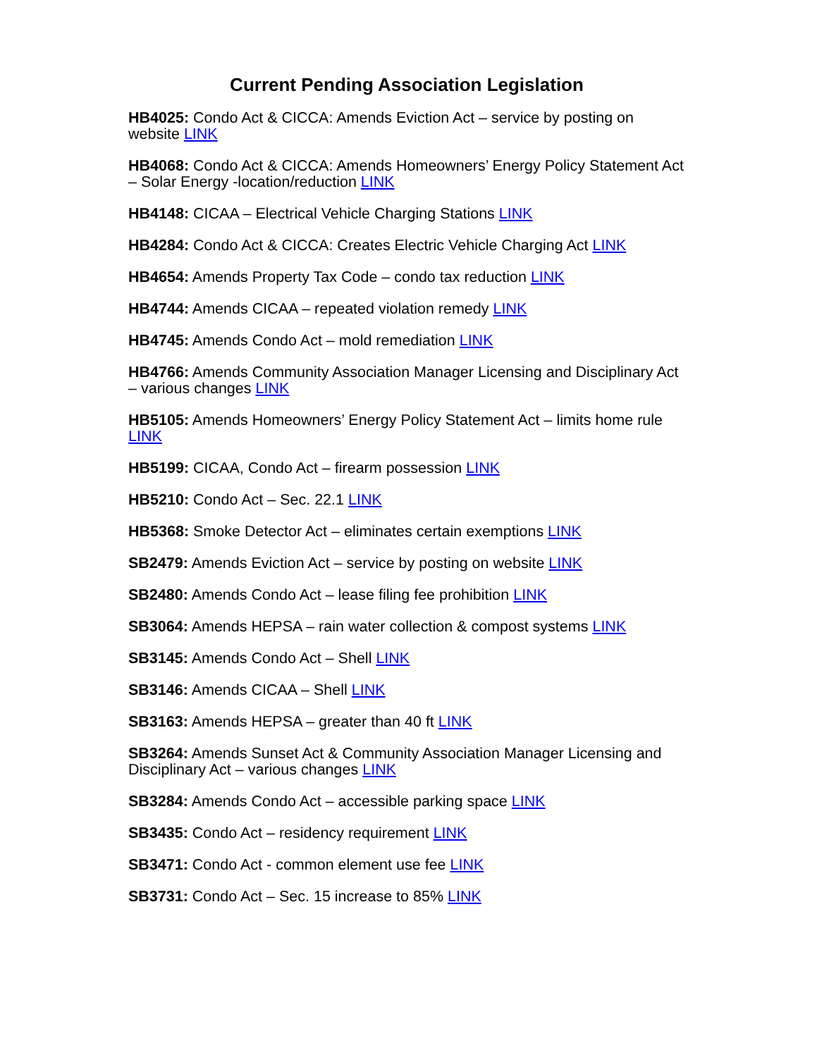Current Pending Association Legislation
HB4025: Condo Act & CICCA: Amends Eviction Act – service by posting on website LINK
HB4068: Condo Act & CICCA: Amends Homeowners’ Energy Policy Statement Act – Solar Energy -location/reduction LINK
HB4148: CICAA – Electrical Vehicle Charging Stations LINK
HB4284: Condo Act & CICCA: Creates Electric Vehicle Charging Act LINK
HB4654: Amends Property Tax Code – condo tax reduction LINK
HB4744: Amends CICAA – repeated violation remedy LINK
HB4745: Amends Condo Act – mold remediation LINK
HB4766: Amends Community Association Manager Licensing and Disciplinary Act – various changes LINK
HB5105: Amends Homeowners’ Energy Policy Statement Act – limits home rule LINK
HB5199: CICAA, Condo Act – firearm possession LINK
HB5210: Condo Act – Sec. 22.1 LINK
HB5368: Smoke Detector Act – eliminates certain exemptions LINK
SB2479: Amends Eviction Act – service by posting on website LINK
SB2480: Amends Condo Act – lease filing fee prohibition LINK
SB3064: Amends HEPSA – rain water collection & compost systems LINK
SB3145: Amends Condo Act – Shell LINK
SB3146: Amends CICAA – Shell LINK
SB3163: Amends HEPSA – greater than 40 ft LINK
SB3264: Amends Sunset Act & Community Association Manager Licensing and Disciplinary Act – various changes LINK
SB3284: Amends Condo Act – accessible parking space LINK
SB3435: Condo Act – residency requirement LINK
SB3471: Condo Act - common element use fee LINK
SB3731: Condo Act – Sec. 15 increase to 85% LINK